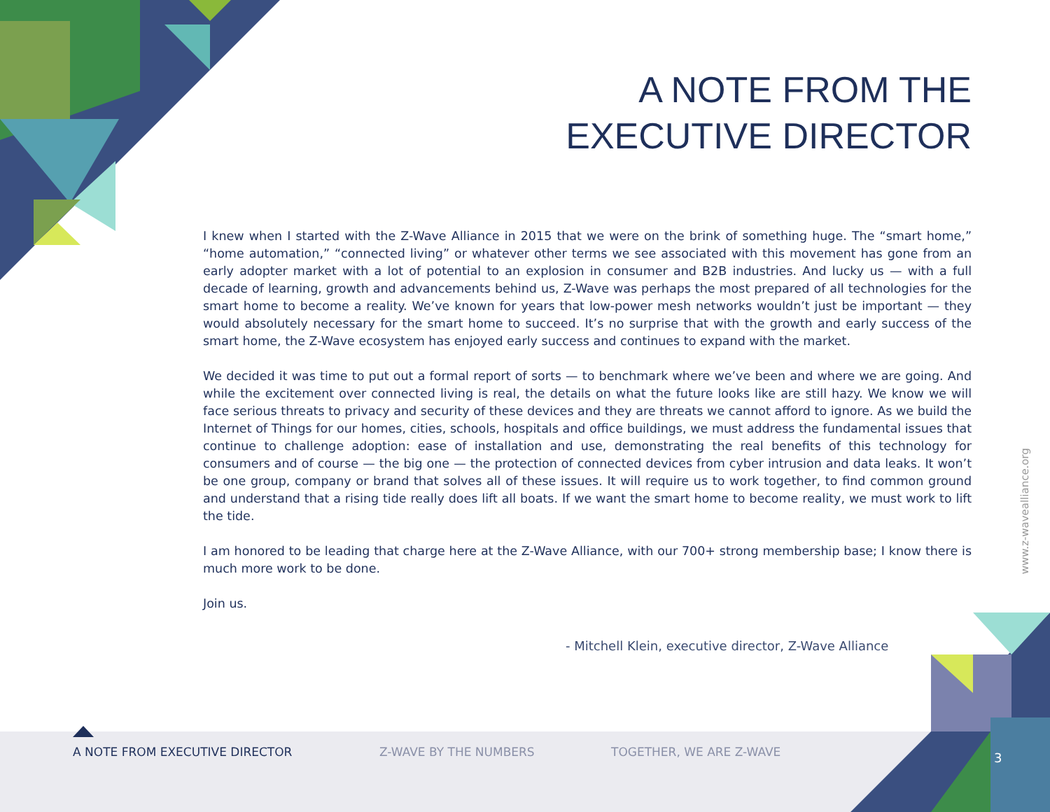A NOTE FROM THE
EXECUTIVE DIRECTOR
I knew when I started with the Z-Wave Alliance in 2015 that we were on the brink of something huge. The “smart home,” “home automation,” “connected living” or whatever other terms we see associated with this movement has gone from an early adopter market with a lot of potential to an explosion in consumer and B2B industries. And lucky us — with a full decade of learning, growth and advancements behind us, Z-Wave was perhaps the most prepared of all technologies for the smart home to become a reality. We’ve known for years that low-power mesh networks wouldn’t just be important — they would absolutely necessary for the smart home to succeed. It’s no surprise that with the growth and early success of the smart home, the Z-Wave ecosystem has enjoyed early success and continues to expand with the market.
We decided it was time to put out a formal report of sorts — to benchmark where we’ve been and where we are going. And while the excitement over connected living is real, the details on what the future looks like are still hazy. We know we will face serious threats to privacy and security of these devices and they are threats we cannot afford to ignore. As we build the Internet of Things for our homes, cities, schools, hospitals and office buildings, we must address the fundamental issues that continue to challenge adoption: ease of installation and use, demonstrating the real benefits of this technology for consumers and of course — the big one — the protection of connected devices from cyber intrusion and data leaks. It won’t be one group, company or brand that solves all of these issues. It will require us to work together, to find common ground and understand that a rising tide really does lift all boats. If we want the smart home to become reality, we must work to lift the tide.
I am honored to be leading that charge here at the Z-Wave Alliance, with our 700+ strong membership base; I know there is much more work to be done.
Join us.
- Mitchell Klein, executive director, Z-Wave Alliance
www.z-wavealliance.org
A NOTE FROM EXECUTIVE DIRECTOR Z-WAVE BY THE NUMBERS TOGETHER, WE ARE Z-WAVE 3